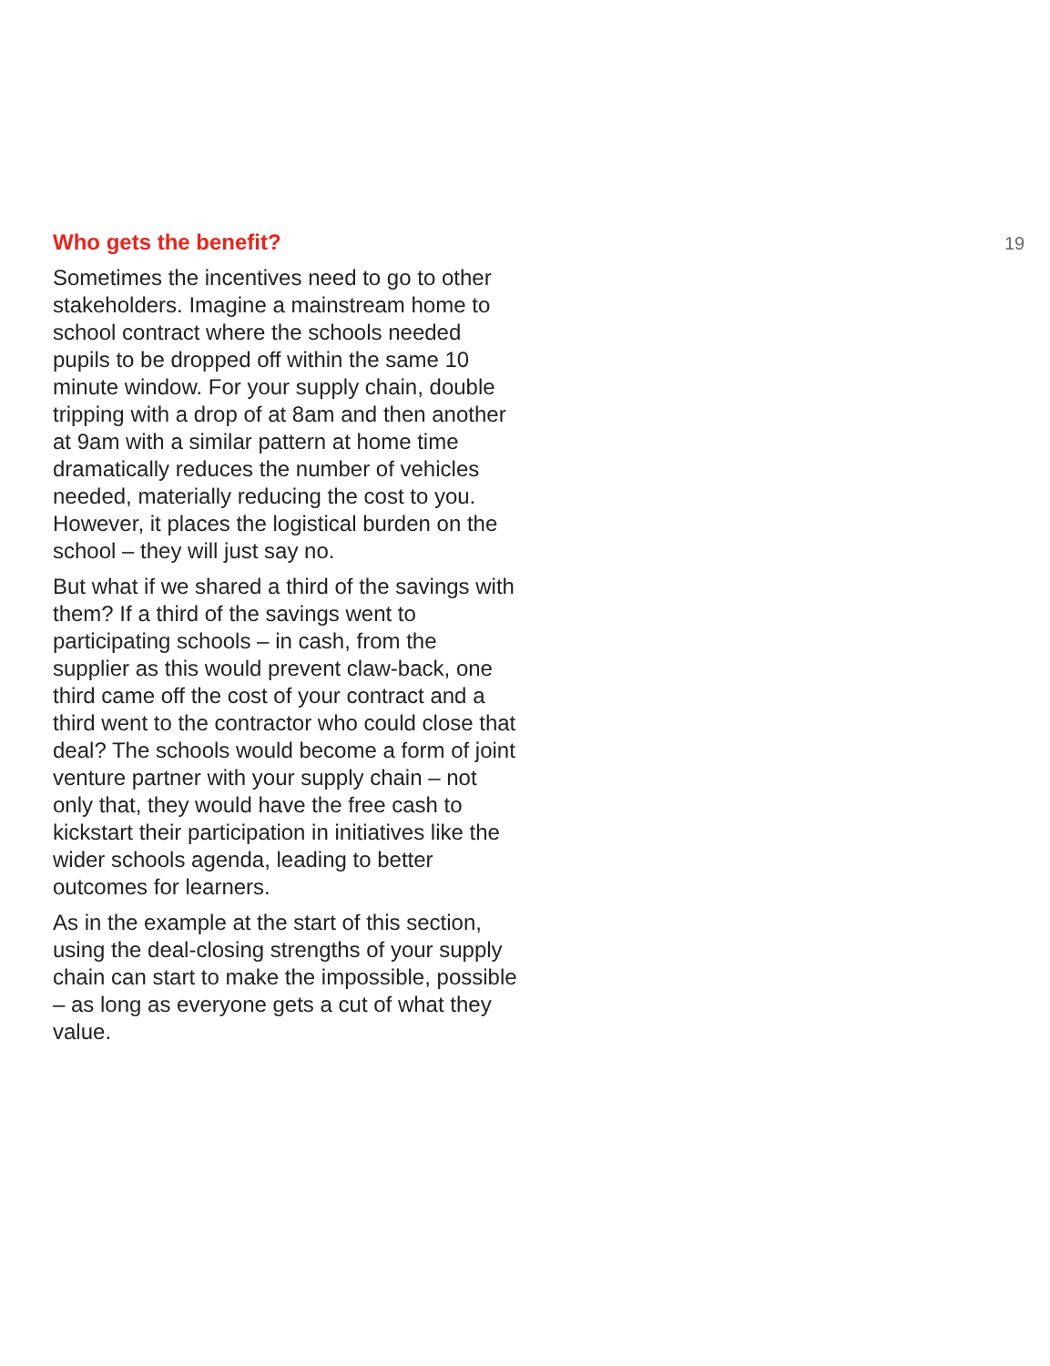Who gets the benefit?
Sometimes the incentives need to go to other stakeholders. Imagine a mainstream home to school contract where the schools needed pupils to be dropped off within the same 10 minute window. For your supply chain, double tripping with a drop of at 8am and then another at 9am with a similar pattern at home time dramatically reduces the number of vehicles needed, materially reducing the cost to you. However, it places the logistical burden on the school – they will just say no.
But what if we shared a third of the savings with them? If a third of the savings went to participating schools – in cash, from the supplier as this would prevent claw-back, one third came off the cost of your contract and a third went to the contractor who could close that deal? The schools would become a form of joint venture partner with your supply chain – not only that, they would have the free cash to kickstart their participation in initiatives like the wider schools agenda, leading to better outcomes for learners.
As in the example at the start of this section, using the deal-closing strengths of your supply chain can start to make the impossible, possible – as long as everyone gets a cut of what they value.
19